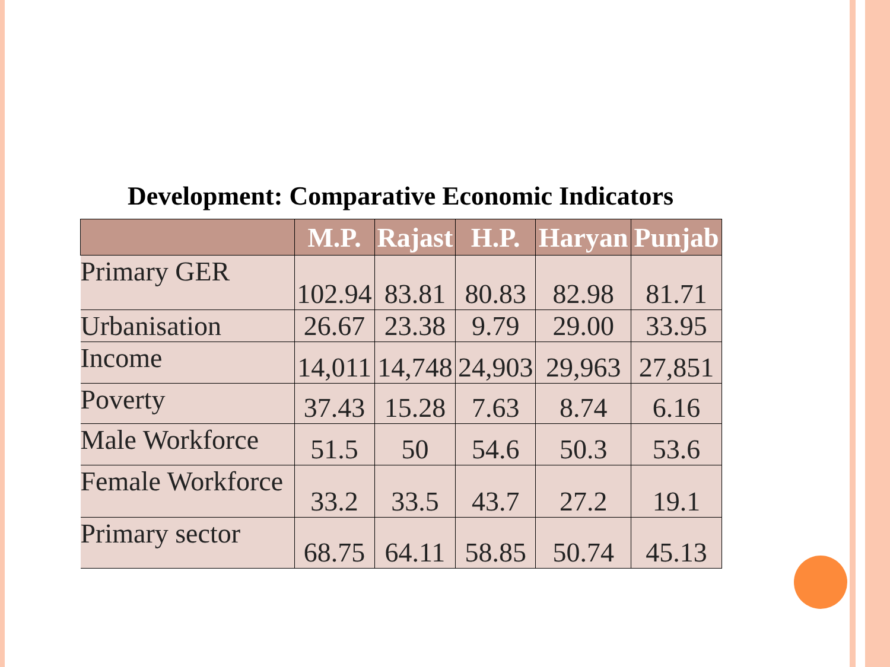Development: Comparative Economic Indicators
| | M.P. | Rajast | H.P. | Haryan | Punjab |
| --- | --- | --- | --- | --- | --- |
| Primary GER | 102.94 | 83.81 | 80.83 | 82.98 | 81.71 |
| Urbanisation | 26.67 | 23.38 | 9.79 | 29.00 | 33.95 |
| Income | 14,011 | 14,748 | 24,903 | 29,963 | 27,851 |
| Poverty | 37.43 | 15.28 | 7.63 | 8.74 | 6.16 |
| Male Workforce | 51.5 | 50 | 54.6 | 50.3 | 53.6 |
| Female Workforce | 33.2 | 33.5 | 43.7 | 27.2 | 19.1 |
| Primary sector | 68.75 | 64.11 | 58.85 | 50.74 | 45.13 |